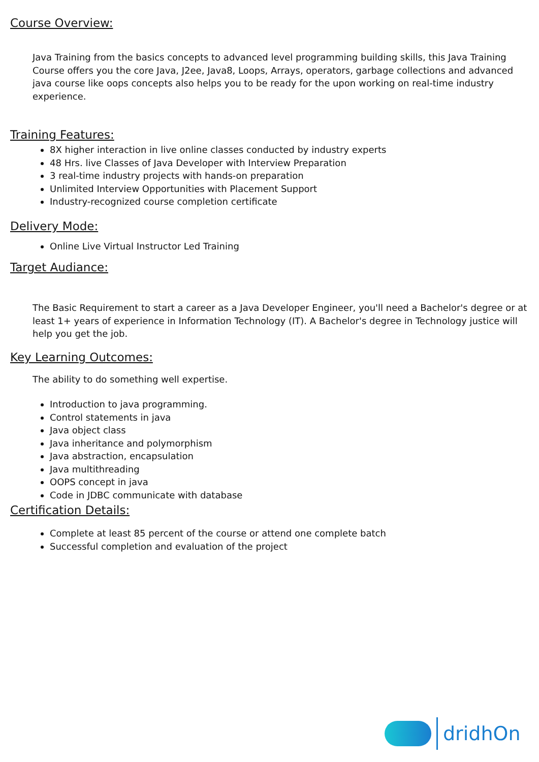Course Overview:
Java Training from the basics concepts to advanced level programming building skills, this Java Training Course offers you the core Java, J2ee, Java8, Loops, Arrays, operators, garbage collections and advanced java course like oops concepts also helps you to be ready for the upon working on real-time industry experience.
Training Features:
8X higher interaction in live online classes conducted by industry experts
48 Hrs. live Classes of Java Developer with Interview Preparation
3 real-time industry projects with hands-on preparation
Unlimited Interview Opportunities with Placement Support
Industry-recognized course completion certificate
Delivery Mode:
Online Live Virtual Instructor Led Training
Target Audiance:
The Basic Requirement to start a career as a Java Developer Engineer, you'll need a Bachelor's degree or at least 1+ years of experience in Information Technology (IT). A Bachelor's degree in Technology justice will help you get the job.
Key Learning Outcomes:
The ability to do something well expertise.
Introduction to java programming.
Control statements in java
Java object class
Java inheritance and polymorphism
Java abstraction, encapsulation
Java multithreading
OOPS concept in java
Code in JDBC communicate with database
Certification Details:
Complete at least 85 percent of the course or attend one complete batch
Successful completion and evaluation of the project
dridhOn